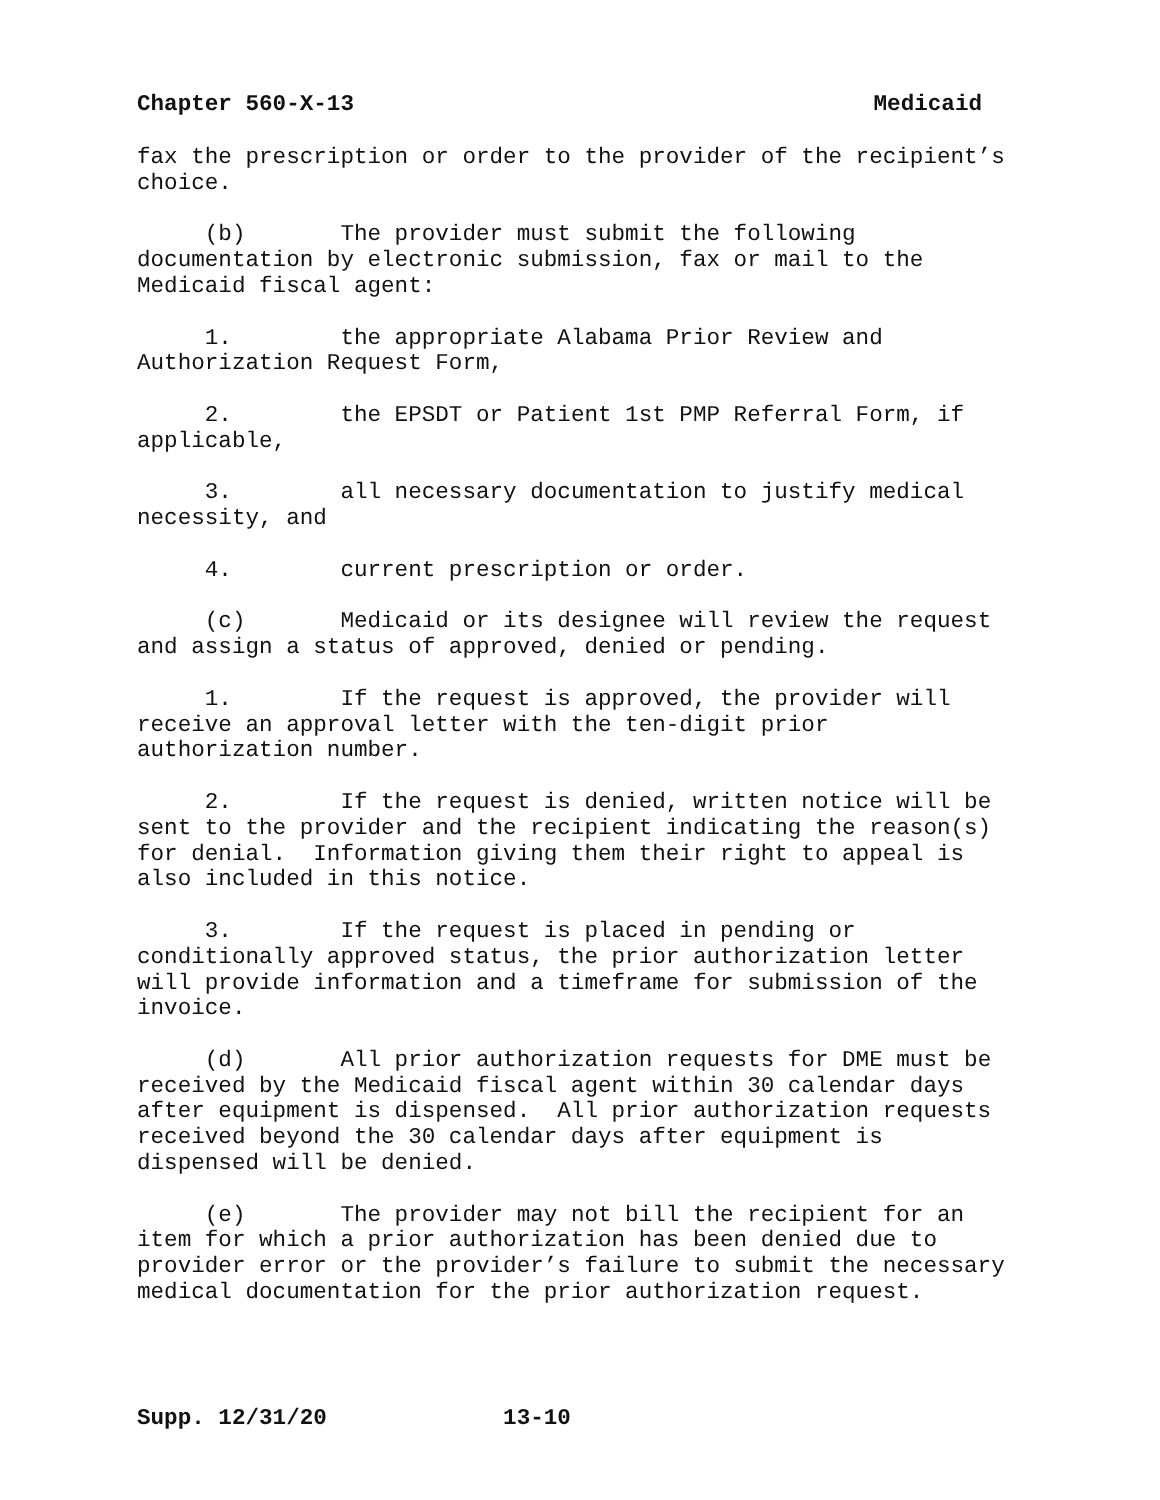Chapter 560-X-13 Medicaid
fax the prescription or order to the provider of the recipient’s choice.
(b) The provider must submit the following documentation by electronic submission, fax or mail to the Medicaid fiscal agent:
1. the appropriate Alabama Prior Review and Authorization Request Form,
2. the EPSDT or Patient 1st PMP Referral Form, if applicable,
3. all necessary documentation to justify medical necessity, and
4. current prescription or order.
(c) Medicaid or its designee will review the request and assign a status of approved, denied or pending.
1. If the request is approved, the provider will receive an approval letter with the ten-digit prior authorization number.
2. If the request is denied, written notice will be sent to the provider and the recipient indicating the reason(s) for denial. Information giving them their right to appeal is also included in this notice.
3. If the request is placed in pending or conditionally approved status, the prior authorization letter will provide information and a timeframe for submission of the invoice.
(d) All prior authorization requests for DME must be received by the Medicaid fiscal agent within 30 calendar days after equipment is dispensed. All prior authorization requests received beyond the 30 calendar days after equipment is dispensed will be denied.
(e) The provider may not bill the recipient for an item for which a prior authorization has been denied due to provider error or the provider’s failure to submit the necessary medical documentation for the prior authorization request.
Supp. 12/31/20 13-10